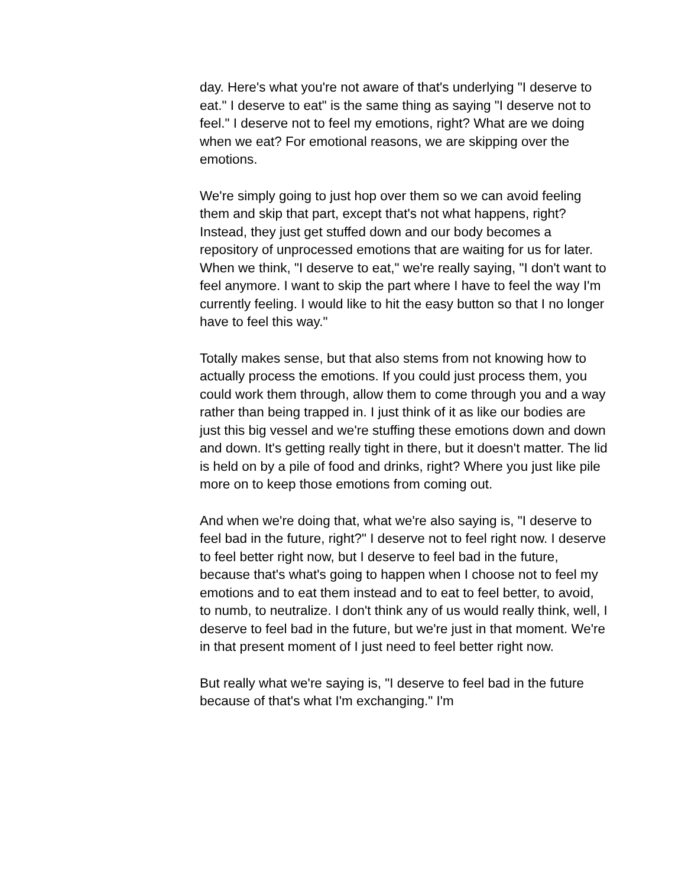day. Here's what you're not aware of that's underlying "I deserve to eat." I deserve to eat" is the same thing as saying "I deserve not to feel." I deserve not to feel my emotions, right? What are we doing when we eat? For emotional reasons, we are skipping over the emotions.
We're simply going to just hop over them so we can avoid feeling them and skip that part, except that's not what happens, right? Instead, they just get stuffed down and our body becomes a repository of unprocessed emotions that are waiting for us for later. When we think, "I deserve to eat," we're really saying, "I don't want to feel anymore. I want to skip the part where I have to feel the way I'm currently feeling. I would like to hit the easy button so that I no longer have to feel this way."
Totally makes sense, but that also stems from not knowing how to actually process the emotions. If you could just process them, you could work them through, allow them to come through you and a way rather than being trapped in. I just think of it as like our bodies are just this big vessel and we're stuffing these emotions down and down and down. It's getting really tight in there, but it doesn't matter. The lid is held on by a pile of food and drinks, right? Where you just like pile more on to keep those emotions from coming out.
And when we're doing that, what we're also saying is, "I deserve to feel bad in the future, right?" I deserve not to feel right now. I deserve to feel better right now, but I deserve to feel bad in the future, because that's what's going to happen when I choose not to feel my emotions and to eat them instead and to eat to feel better, to avoid, to numb, to neutralize. I don't think any of us would really think, well, I deserve to feel bad in the future, but we're just in that moment. We're in that present moment of I just need to feel better right now.
But really what we're saying is, "I deserve to feel bad in the future because of that's what I'm exchanging." I'm